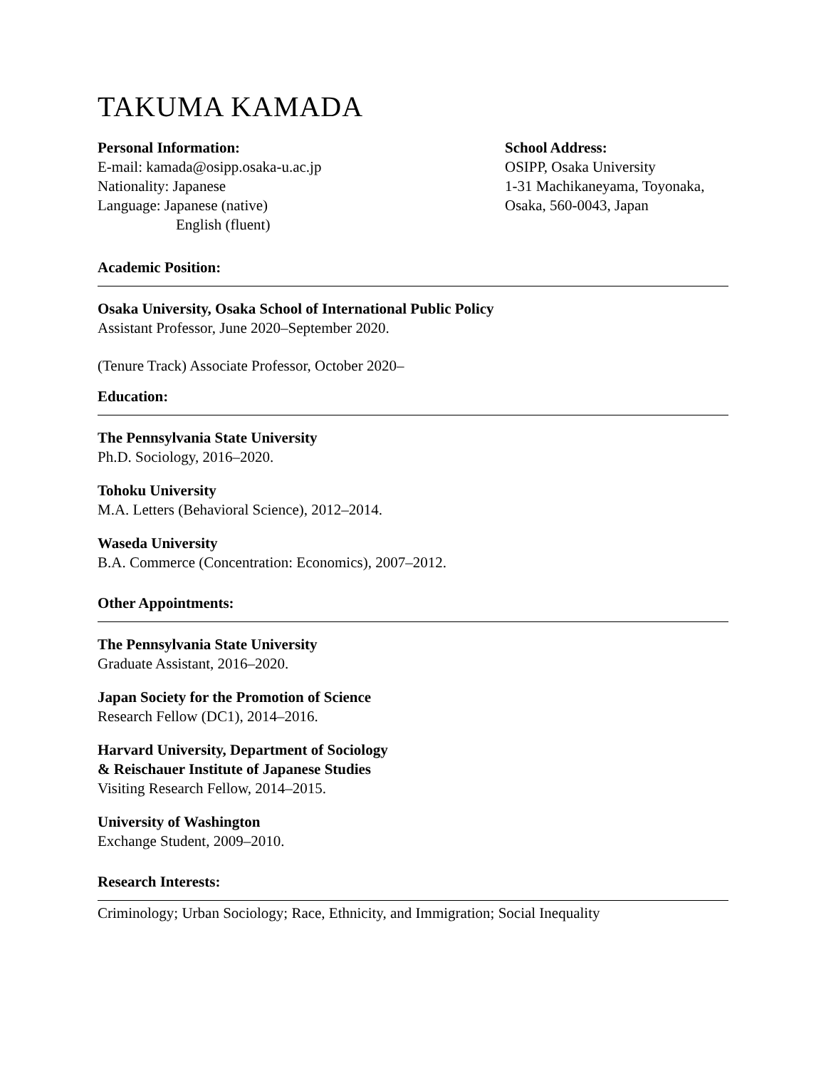TAKUMA KAMADA
Personal Information:
E-mail: kamada@osipp.osaka-u.ac.jp
Nationality: Japanese
Language: Japanese (native)
English (fluent)
School Address:
OSIPP, Osaka University
1-31 Machikaneyama, Toyonaka,
Osaka, 560-0043, Japan
Academic Position:
Osaka University, Osaka School of International Public Policy
Assistant Professor, June 2020–September 2020.
(Tenure Track) Associate Professor, October 2020–
Education:
The Pennsylvania State University
Ph.D. Sociology, 2016–2020.
Tohoku University
M.A. Letters (Behavioral Science), 2012–2014.
Waseda University
B.A. Commerce (Concentration: Economics), 2007–2012.
Other Appointments:
The Pennsylvania State University
Graduate Assistant, 2016–2020.
Japan Society for the Promotion of Science
Research Fellow (DC1), 2014–2016.
Harvard University, Department of Sociology
& Reischauer Institute of Japanese Studies
Visiting Research Fellow, 2014–2015.
University of Washington
Exchange Student, 2009–2010.
Research Interests:
Criminology; Urban Sociology; Race, Ethnicity, and Immigration; Social Inequality